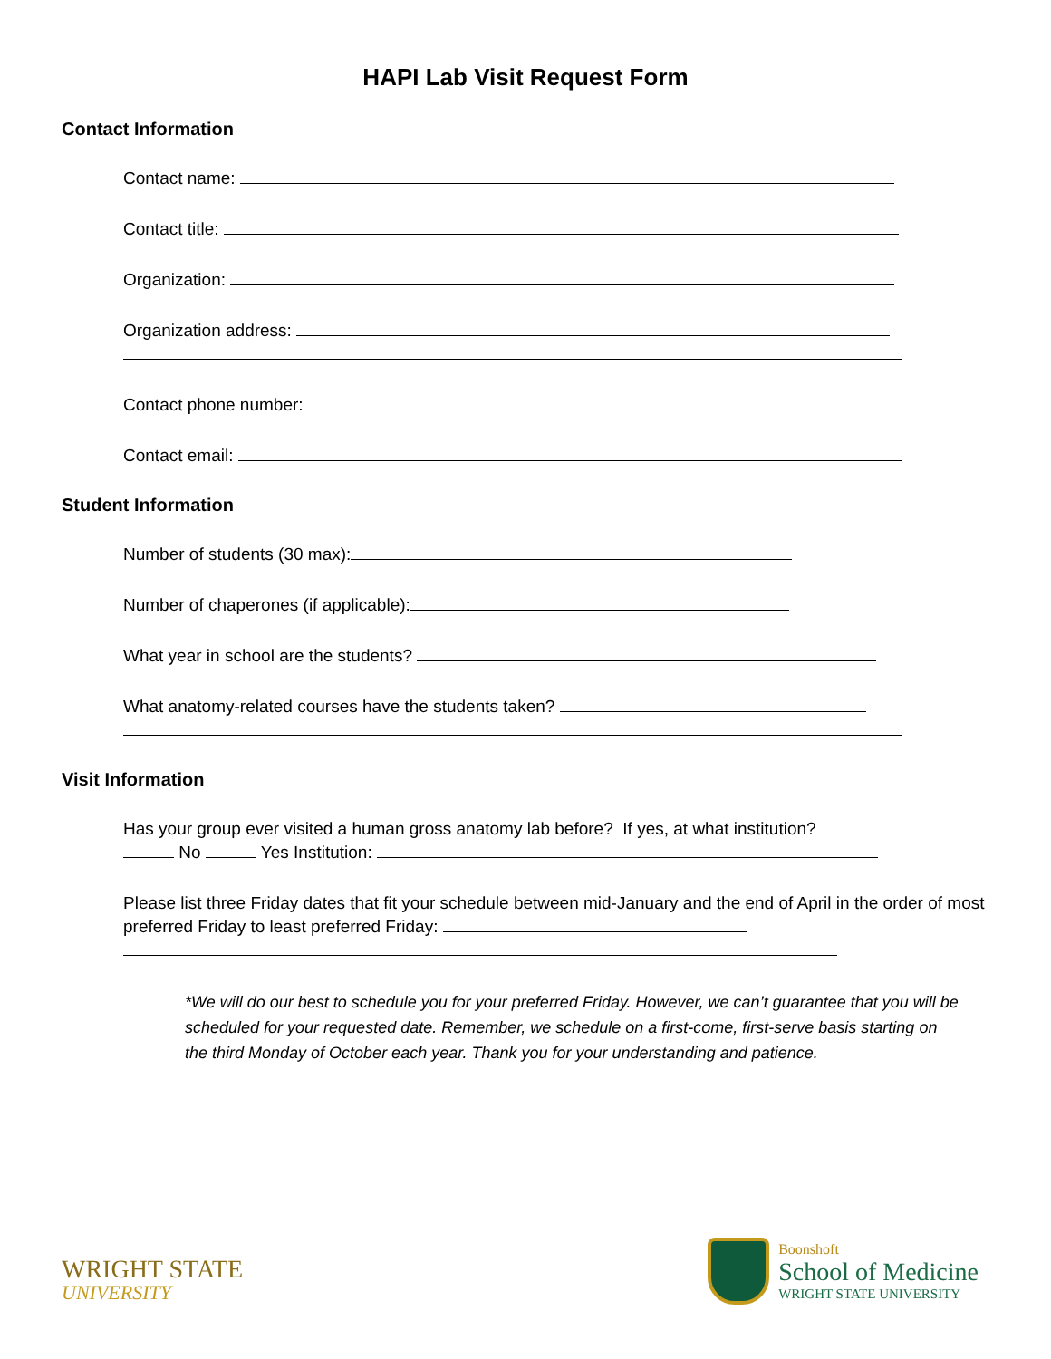HAPI Lab Visit Request Form
Contact Information
Contact name:
Contact title:
Organization:
Organization address:
Contact phone number:
Contact email:
Student Information
Number of students (30 max):
Number of chaperones (if applicable):
What year in school are the students?
What anatomy-related courses have the students taken?
Visit Information
Has your group ever visited a human gross anatomy lab before? If yes, at what institution?
No Yes Institution:
Please list three Friday dates that fit your schedule between mid-January and the end of April in the order of most preferred Friday to least preferred Friday:
*We will do our best to schedule you for your preferred Friday. However, we can’t guarantee that you will be scheduled for your requested date. Remember, we schedule on a first-come, first-serve basis starting on the third Monday of October each year. Thank you for your understanding and patience.
WRIGHT STATE
UNIVERSITY
Boonshoft
School of Medicine
WRIGHT STATE UNIVERSITY